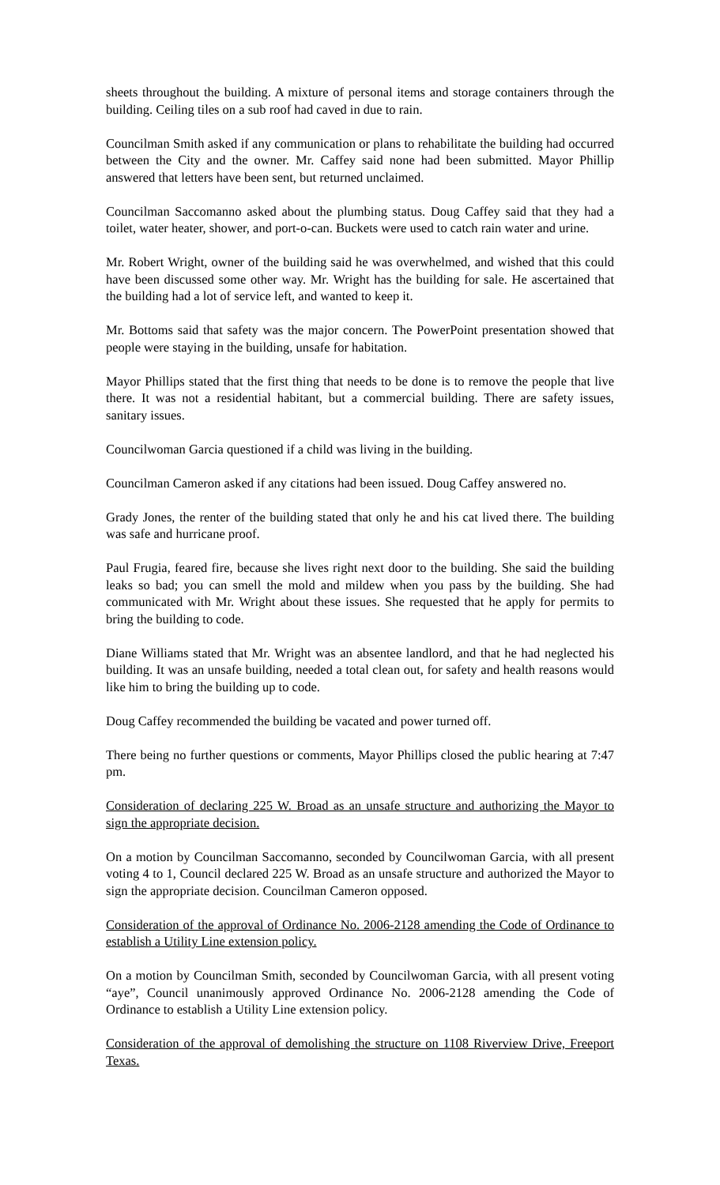sheets throughout the building. A mixture of personal items and storage containers through the building. Ceiling tiles on a sub roof had caved in due to rain.
Councilman Smith asked if any communication or plans to rehabilitate the building had occurred between the City and the owner. Mr. Caffey said none had been submitted. Mayor Phillip answered that letters have been sent, but returned unclaimed.
Councilman Saccomanno asked about the plumbing status. Doug Caffey said that they had a toilet, water heater, shower, and port-o-can. Buckets were used to catch rain water and urine.
Mr. Robert Wright, owner of the building said he was overwhelmed, and wished that this could have been discussed some other way. Mr. Wright has the building for sale. He ascertained that the building had a lot of service left, and wanted to keep it.
Mr. Bottoms said that safety was the major concern. The PowerPoint presentation showed that people were staying in the building, unsafe for habitation.
Mayor Phillips stated that the first thing that needs to be done is to remove the people that live there. It was not a residential habitant, but a commercial building. There are safety issues, sanitary issues.
Councilwoman Garcia questioned if a child was living in the building.
Councilman Cameron asked if any citations had been issued. Doug Caffey answered no.
Grady Jones, the renter of the building stated that only he and his cat lived there. The building was safe and hurricane proof.
Paul Frugia, feared fire, because she lives right next door to the building. She said the building leaks so bad; you can smell the mold and mildew when you pass by the building. She had communicated with Mr. Wright about these issues. She requested that he apply for permits to bring the building to code.
Diane Williams stated that Mr. Wright was an absentee landlord, and that he had neglected his building. It was an unsafe building, needed a total clean out, for safety and health reasons would like him to bring the building up to code.
Doug Caffey recommended the building be vacated and power turned off.
There being no further questions or comments, Mayor Phillips closed the public hearing at 7:47 pm.
Consideration of declaring 225 W. Broad as an unsafe structure and authorizing the Mayor to sign the appropriate decision.
On a motion by Councilman Saccomanno, seconded by Councilwoman Garcia, with all present voting 4 to 1, Council declared 225 W. Broad as an unsafe structure and authorized the Mayor to sign the appropriate decision. Councilman Cameron opposed.
Consideration of the approval of Ordinance No. 2006-2128 amending the Code of Ordinance to establish a Utility Line extension policy.
On a motion by Councilman Smith, seconded by Councilwoman Garcia, with all present voting “aye”, Council unanimously approved Ordinance No. 2006-2128 amending the Code of Ordinance to establish a Utility Line extension policy.
Consideration of the approval of demolishing the structure on 1108 Riverview Drive, Freeport Texas.